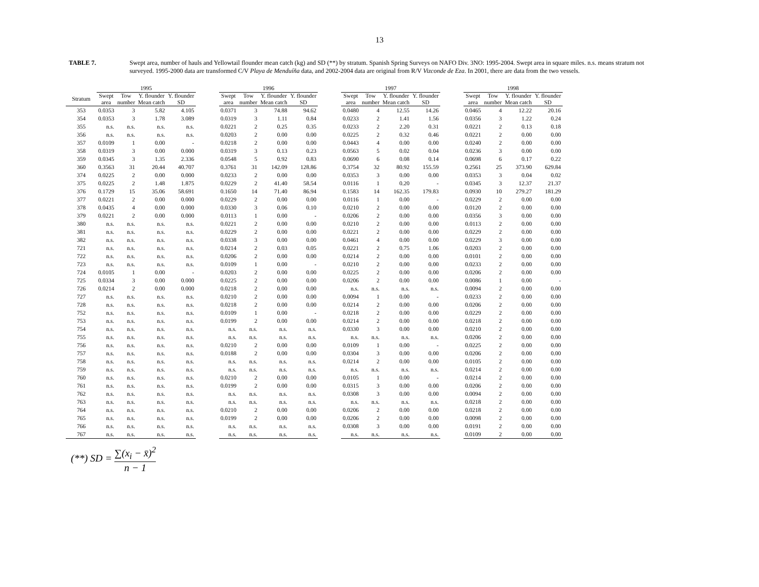13
TABLE 7. Swept area, number of hauls and Yellowtail flounder mean catch (kg) and SD (**) by stratum. Spanish Spring Surveys on NAFO Div. 3NO: 1995-2004. Swept area in square miles. n.s. means stratum not surveyed. 1995-2000 data are transformed C/V Playa de Menduíña data, and 2002-2004 data are original from R/V Vizconde de Eza. In 2001, there are data from the two vessels.
| | 1995 | | | | | 1996 | | | | | 1997 | | | | | 1998 | | | |
| --- | --- | --- | --- | --- | --- | --- | --- | --- | --- | --- | --- | --- | --- | --- | --- | --- | --- | --- | --- |
| Stratum | Swept area | Tow number | Y. flounder Mean catch | Y. flounder SD | | Swept area | Tow number | Y. flounder Mean catch | Y. flounder SD | | Swept area | Tow number | Y. flounder Mean catch | Y. flounder SD | | Swept area | Tow number | Y. flounder Mean catch | Y. flounder SD |
| 353 | 0.0353 | 3 | 5.82 | 4.105 | | 0.0371 | 3 | 74.88 | 94.62 | | 0.0480 | 4 | 12.55 | 14.26 | | 0.0465 | 4 | 12.22 | 20.16 |
| 354 | 0.0353 | 3 | 1.78 | 3.089 | | 0.0319 | 3 | 1.11 | 0.84 | | 0.0233 | 2 | 1.41 | 1.56 | | 0.0356 | 3 | 1.22 | 0.24 |
| 355 | n.s. | n.s. | n.s. | n.s. | | 0.0221 | 2 | 0.25 | 0.35 | | 0.0233 | 2 | 2.20 | 0.31 | | 0.0221 | 2 | 0.13 | 0.18 |
| 356 | n.s. | n.s. | n.s. | n.s. | | 0.0203 | 2 | 0.00 | 0.00 | | 0.0225 | 2 | 0.32 | 0.46 | | 0.0221 | 2 | 0.00 | 0.00 |
| 357 | 0.0109 | 1 | 0.00 | - | | 0.0218 | 2 | 0.00 | 0.00 | | 0.0443 | 4 | 0.00 | 0.00 | | 0.0240 | 2 | 0.00 | 0.00 |
| 358 | 0.0319 | 3 | 0.00 | 0.000 | | 0.0319 | 3 | 0.13 | 0.23 | | 0.0563 | 5 | 0.02 | 0.04 | | 0.0236 | 3 | 0.00 | 0.00 |
| 359 | 0.0345 | 3 | 1.35 | 2.336 | | 0.0548 | 5 | 0.92 | 0.83 | | 0.0690 | 6 | 0.08 | 0.14 | | 0.0698 | 6 | 0.17 | 0.22 |
| 360 | 0.3563 | 31 | 20.44 | 40.707 | | 0.3761 | 31 | 142.09 | 128.86 | | 0.3754 | 32 | 80.92 | 155.59 | | 0.2561 | 25 | 373.90 | 629.84 |
| 374 | 0.0225 | 2 | 0.00 | 0.000 | | 0.0233 | 2 | 0.00 | 0.00 | | 0.0353 | 3 | 0.00 | 0.00 | | 0.0353 | 3 | 0.04 | 0.02 |
| 375 | 0.0225 | 2 | 1.48 | 1.875 | | 0.0229 | 2 | 41.40 | 58.54 | | 0.0116 | 1 | 0.20 | - | | 0.0345 | 3 | 12.37 | 21.37 |
| 376 | 0.1729 | 15 | 35.06 | 58.691 | | 0.1650 | 14 | 71.40 | 86.94 | | 0.1583 | 14 | 162.35 | 179.83 | | 0.0930 | 10 | 279.27 | 181.29 |
| 377 | 0.0221 | 2 | 0.00 | 0.000 | | 0.0229 | 2 | 0.00 | 0.00 | | 0.0116 | 1 | 0.00 | - | | 0.0229 | 2 | 0.00 | 0.00 |
| 378 | 0.0435 | 4 | 0.00 | 0.000 | | 0.0330 | 3 | 0.06 | 0.10 | | 0.0210 | 2 | 0.00 | 0.00 | | 0.0120 | 2 | 0.00 | 0.00 |
| 379 | 0.0221 | 2 | 0.00 | 0.000 | | 0.0113 | 1 | 0.00 | - | | 0.0206 | 2 | 0.00 | 0.00 | | 0.0356 | 3 | 0.00 | 0.00 |
| 380 | n.s. | n.s. | n.s. | n.s. | | 0.0221 | 2 | 0.00 | 0.00 | | 0.0210 | 2 | 0.00 | 0.00 | | 0.0113 | 2 | 0.00 | 0.00 |
| 381 | n.s. | n.s. | n.s. | n.s. | | 0.0229 | 2 | 0.00 | 0.00 | | 0.0221 | 2 | 0.00 | 0.00 | | 0.0229 | 2 | 0.00 | 0.00 |
| 382 | n.s. | n.s. | n.s. | n.s. | | 0.0338 | 3 | 0.00 | 0.00 | | 0.0461 | 4 | 0.00 | 0.00 | | 0.0229 | 3 | 0.00 | 0.00 |
| 721 | n.s. | n.s. | n.s. | n.s. | | 0.0214 | 2 | 0.03 | 0.05 | | 0.0221 | 2 | 0.75 | 1.06 | | 0.0203 | 2 | 0.00 | 0.00 |
| 722 | n.s. | n.s. | n.s. | n.s. | | 0.0206 | 2 | 0.00 | 0.00 | | 0.0214 | 2 | 0.00 | 0.00 | | 0.0101 | 2 | 0.00 | 0.00 |
| 723 | n.s. | n.s. | n.s. | n.s. | | 0.0109 | 1 | 0.00 | - | | 0.0210 | 2 | 0.00 | 0.00 | | 0.0233 | 2 | 0.00 | 0.00 |
| 724 | 0.0105 | 1 | 0.00 | - | | 0.0203 | 2 | 0.00 | 0.00 | | 0.0225 | 2 | 0.00 | 0.00 | | 0.0206 | 2 | 0.00 | 0.00 |
| 725 | 0.0334 | 3 | 0.00 | 0.000 | | 0.0225 | 2 | 0.00 | 0.00 | | 0.0206 | 2 | 0.00 | 0.00 | | 0.0086 | 1 | 0.00 | - |
| 726 | 0.0214 | 2 | 0.00 | 0.000 | | 0.0218 | 2 | 0.00 | 0.00 | | n.s. | n.s. | n.s. | n.s. | | 0.0094 | 2 | 0.00 | 0.00 |
| 727 | n.s. | n.s. | n.s. | n.s. | | 0.0210 | 2 | 0.00 | 0.00 | | 0.0094 | 1 | 0.00 | - | | 0.0233 | 2 | 0.00 | 0.00 |
| 728 | n.s. | n.s. | n.s. | n.s. | | 0.0218 | 2 | 0.00 | 0.00 | | 0.0214 | 2 | 0.00 | 0.00 | | 0.0206 | 2 | 0.00 | 0.00 |
| 752 | n.s. | n.s. | n.s. | n.s. | | 0.0109 | 1 | 0.00 | - | | 0.0218 | 2 | 0.00 | 0.00 | | 0.0229 | 2 | 0.00 | 0.00 |
| 753 | n.s. | n.s. | n.s. | n.s. | | 0.0199 | 2 | 0.00 | 0.00 | | 0.0214 | 2 | 0.00 | 0.00 | | 0.0218 | 2 | 0.00 | 0.00 |
| 754 | n.s. | n.s. | n.s. | n.s. | | n.s. | n.s. | n.s. | n.s. | | 0.0330 | 3 | 0.00 | 0.00 | | 0.0210 | 2 | 0.00 | 0.00 |
| 755 | n.s. | n.s. | n.s. | n.s. | | n.s. | n.s. | n.s. | n.s. | | n.s. | n.s. | n.s. | n.s. | | 0.0206 | 2 | 0.00 | 0.00 |
| 756 | n.s. | n.s. | n.s. | n.s. | | 0.0210 | 2 | 0.00 | 0.00 | | 0.0109 | 1 | 0.00 | - | | 0.0225 | 2 | 0.00 | 0.00 |
| 757 | n.s. | n.s. | n.s. | n.s. | | 0.0188 | 2 | 0.00 | 0.00 | | 0.0304 | 3 | 0.00 | 0.00 | | 0.0206 | 2 | 0.00 | 0.00 |
| 758 | n.s. | n.s. | n.s. | n.s. | | n.s. | n.s. | n.s. | n.s. | | 0.0214 | 2 | 0.00 | 0.00 | | 0.0105 | 2 | 0.00 | 0.00 |
| 759 | n.s. | n.s. | n.s. | n.s. | | n.s. | n.s. | n.s. | n.s. | | n.s. | n.s. | n.s. | n.s. | | 0.0214 | 2 | 0.00 | 0.00 |
| 760 | n.s. | n.s. | n.s. | n.s. | | 0.0210 | 2 | 0.00 | 0.00 | | 0.0105 | 1 | 0.00 | - | | 0.0214 | 2 | 0.00 | 0.00 |
| 761 | n.s. | n.s. | n.s. | n.s. | | 0.0199 | 2 | 0.00 | 0.00 | | 0.0315 | 3 | 0.00 | 0.00 | | 0.0206 | 2 | 0.00 | 0.00 |
| 762 | n.s. | n.s. | n.s. | n.s. | | n.s. | n.s. | n.s. | n.s. | | 0.0308 | 3 | 0.00 | 0.00 | | 0.0094 | 2 | 0.00 | 0.00 |
| 763 | n.s. | n.s. | n.s. | n.s. | | n.s. | n.s. | n.s. | n.s. | | n.s. | n.s. | n.s. | n.s. | | 0.0218 | 2 | 0.00 | 0.00 |
| 764 | n.s. | n.s. | n.s. | n.s. | | 0.0210 | 2 | 0.00 | 0.00 | | 0.0206 | 2 | 0.00 | 0.00 | | 0.0218 | 2 | 0.00 | 0.00 |
| 765 | n.s. | n.s. | n.s. | n.s. | | 0.0199 | 2 | 0.00 | 0.00 | | 0.0206 | 2 | 0.00 | 0.00 | | 0.0098 | 2 | 0.00 | 0.00 |
| 766 | n.s. | n.s. | n.s. | n.s. | | n.s. | n.s. | n.s. | n.s. | | 0.0308 | 3 | 0.00 | 0.00 | | 0.0191 | 2 | 0.00 | 0.00 |
| 767 | n.s. | n.s. | n.s. | n.s. | | n.s. | n.s. | n.s. | n.s. | | n.s. | n.s. | n.s. | n.s. | | 0.0109 | 2 | 0.00 | 0.00 |
(**) SD = ∑(x<sub>i</sub> − x̄)<sup>2</sup> n − 1